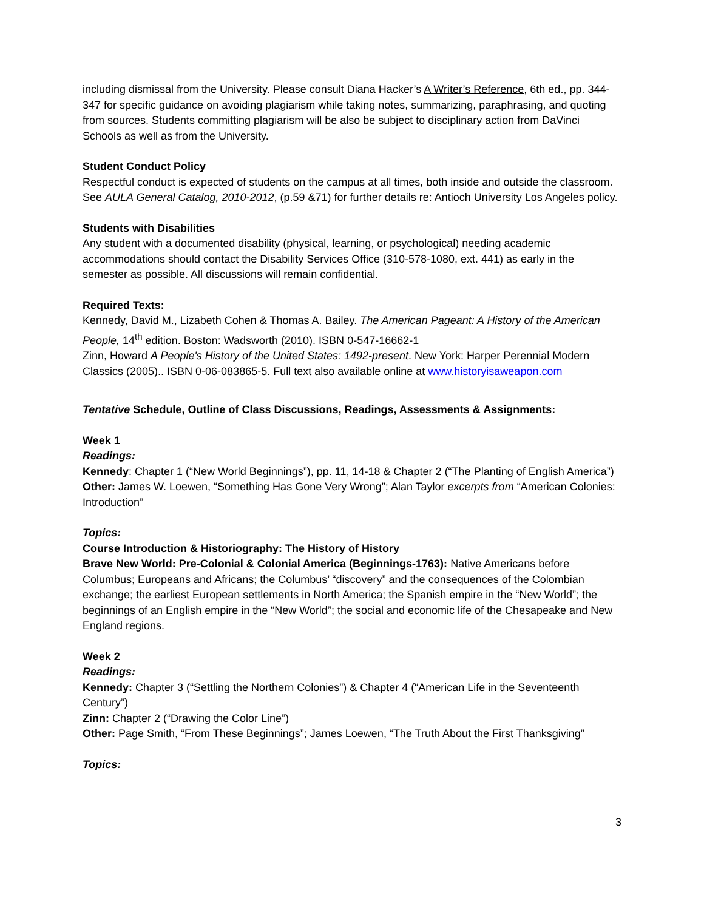including dismissal from the University. Please consult Diana Hacker’s A Writer’s Reference, 6th ed., pp. 344-347 for specific guidance on avoiding plagiarism while taking notes, summarizing, paraphrasing, and quoting from sources. Students committing plagiarism will be also be subject to disciplinary action from DaVinci Schools as well as from the University.
Student Conduct Policy
Respectful conduct is expected of students on the campus at all times, both inside and outside the classroom. See AULA General Catalog, 2010-2012, (p.59 &71) for further details re: Antioch University Los Angeles policy.
Students with Disabilities
Any student with a documented disability (physical, learning, or psychological) needing academic accommodations should contact the Disability Services Office (310-578-1080, ext. 441) as early in the semester as possible. All discussions will remain confidential.
Required Texts:
Kennedy, David M., Lizabeth Cohen & Thomas A. Bailey. The American Pageant: A History of the American People, 14<sup>th</sup> edition. Boston: Wadsworth (2010). ISBN 0-547-16662-1
Zinn, Howard A People's History of the United States: 1492-present. New York: Harper Perennial Modern Classics (2005).. ISBN 0-06-083865-5. Full text also available online at www.historyisaweapon.com
Tentative Schedule, Outline of Class Discussions, Readings, Assessments & Assignments:
Week 1
Readings:
Kennedy: Chapter 1 (“New World Beginnings”), pp. 11, 14-18 & Chapter 2 (“The Planting of English America”)
Other: James W. Loewen, “Something Has Gone Very Wrong”; Alan Taylor excerpts from “American Colonies: Introduction”
Topics:
Course Introduction & Historiography: The History of History
Brave New World: Pre-Colonial & Colonial America (Beginnings-1763): Native Americans before Columbus; Europeans and Africans; the Columbus’ “discovery” and the consequences of the Colombian exchange; the earliest European settlements in North America; the Spanish empire in the “New World”; the beginnings of an English empire in the “New World”; the social and economic life of the Chesapeake and New England regions.
Week 2
Readings:
Kennedy: Chapter 3 (“Settling the Northern Colonies”) & Chapter 4 (“American Life in the Seventeenth Century”)
Zinn: Chapter 2 (“Drawing the Color Line”)
Other: Page Smith, “From These Beginnings”; James Loewen, “The Truth About the First Thanksgiving”
Topics:
3